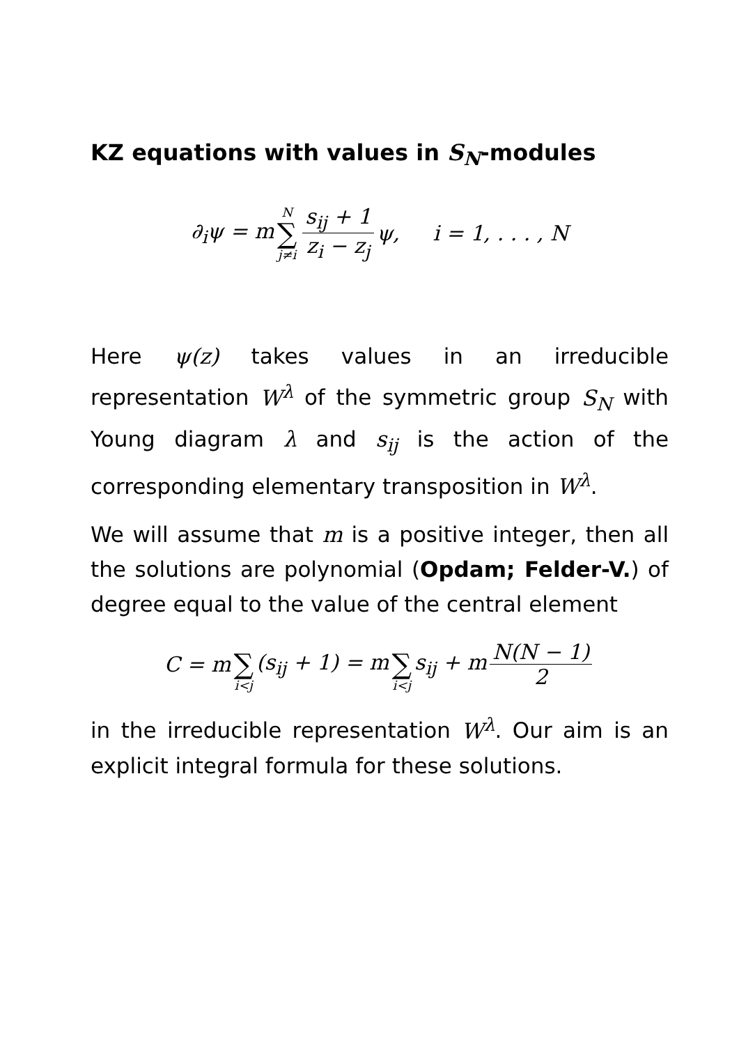KZ equations with values in S<sub>N</sub>-modules
∂<sub>i</sub>ψ = m N ∑ j≠i s<sub>ij</sub> + 1 z<sub>i</sub> − z<sub>j</sub> ψ, i = 1, . . . , N
Here ψ(z) takes values in an irreducible representation W<sup>λ</sup> of the symmetric group S<sub>N</sub> with Young diagram λ and s<sub>ij</sub> is the action of the corresponding elementary transposition in W<sup>λ</sup>.
We will assume that m is a positive integer, then all the solutions are polynomial (Opdam; Felder-V.) of degree equal to the value of the central element
C = m ∑ i<j (s<sub>ij</sub> + 1) = m ∑ i<j s<sub>ij</sub> + m N(N − 1) 2
in the irreducible representation W<sup>λ</sup>. Our aim is an explicit integral formula for these solutions.